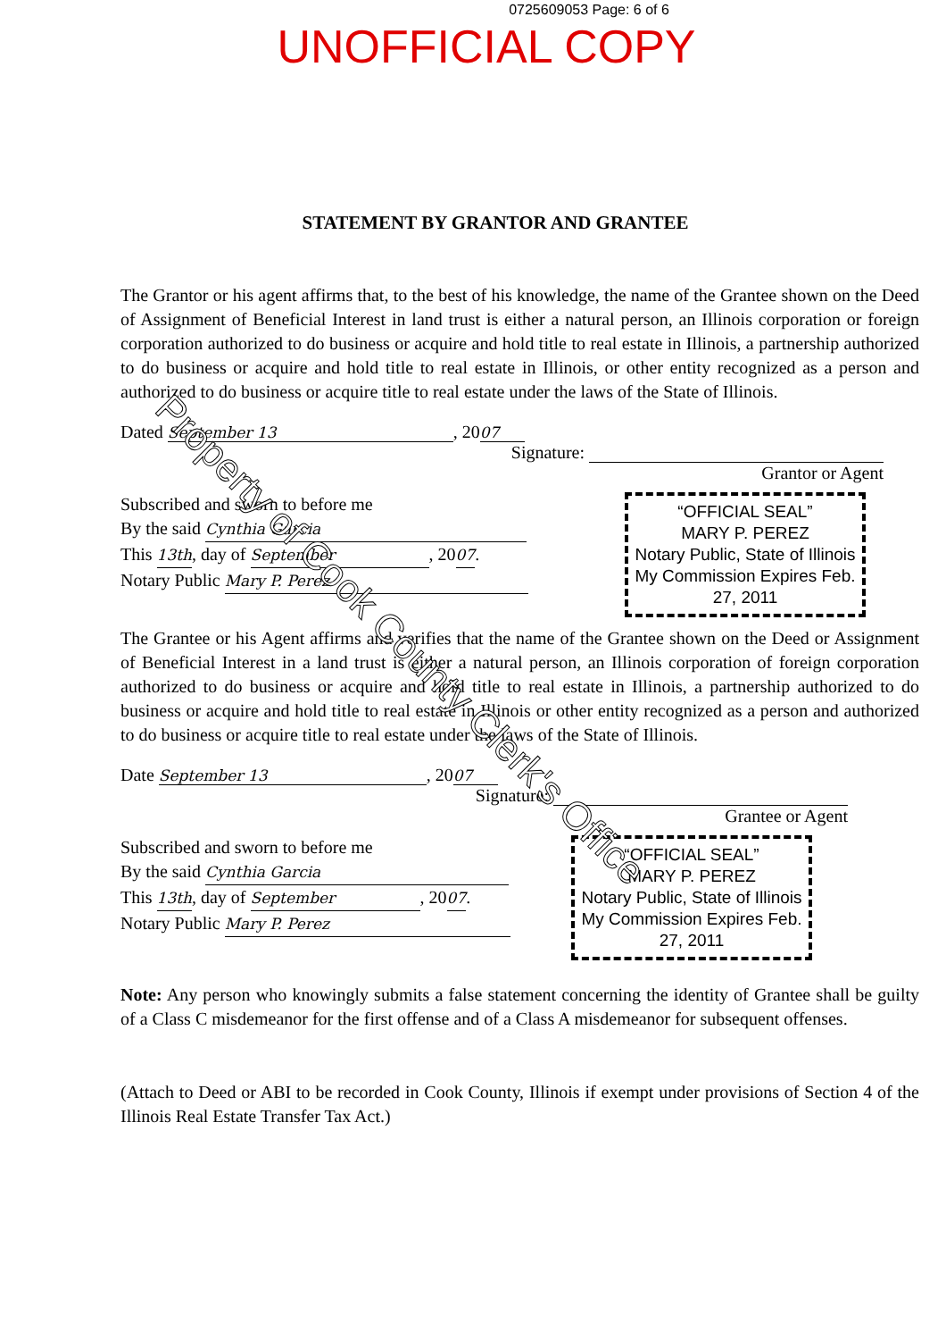0725609053 Page: 6 of 6
UNOFFICIAL COPY
STATEMENT BY GRANTOR AND GRANTEE
The Grantor or his agent affirms that, to the best of his knowledge, the name of the Grantee shown on the Deed of Assignment of Beneficial Interest in land trust is either a natural person, an Illinois corporation or foreign corporation authorized to do business or acquire and hold title to real estate in Illinois, a partnership authorized to do business or acquire and hold title to real estate in Illinois, or other entity recognized as a person and authorized to do business or acquire title to real estate under the laws of the State of Illinois.
Dated September 13, 20 07
Signature:
Grantor or Agent
Subscribed and sworn to before me
By the said Cynthia Garcia
This 13th, day of September, 2007.
Notary Public Mary P. Perez
“OFFICIAL SEAL”
MARY P. PEREZ
Notary Public, State of Illinois
My Commission Expires Feb. 27, 2011
The Grantee or his Agent affirms and verifies that the name of the Grantee shown on the Deed or Assignment of Beneficial Interest in a land trust is either a natural person, an Illinois corporation of foreign corporation authorized to do business or acquire and hold title to real estate in Illinois, a partnership authorized to do business or acquire and hold title to real estate in Illinois or other entity recognized as a person and authorized to do business or acquire title to real estate under the laws of the State of Illinois.
Date September 13, 20 07
Signature:
Grantee or Agent
Subscribed and sworn to before me
By the said Cynthia Garcia
This 13th, day of September, 2007.
Notary Public Mary P. Perez
“OFFICIAL SEAL”
MARY P. PEREZ
Notary Public, State of Illinois
My Commission Expires Feb. 27, 2011
Note: Any person who knowingly submits a false statement concerning the identity of Grantee shall be guilty of a Class C misdemeanor for the first offense and of a Class A misdemeanor for subsequent offenses.
(Attach to Deed or ABI to be recorded in Cook County, Illinois if exempt under provisions of Section 4 of the Illinois Real Estate Transfer Tax Act.)
Property of Cook County Clerk's Office